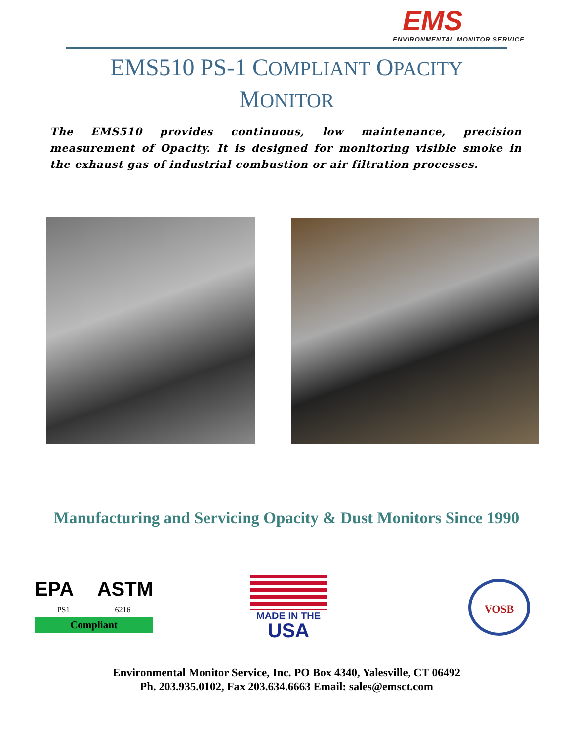EMS
ENVIRONMENTAL MONITOR SERVICE
EMS510 PS-1 COMPLIANT OPACITY
MONITOR
The EMS510 provides continuous, low maintenance, precision measurement of Opacity. It is designed for monitoring visible smoke in the exhaust gas of industrial combustion or air filtration processes.
Manufacturing and Servicing Opacity & Dust Monitors Since 1990
EPA ASTM
PS1 6216
Compliant
MADE IN THE
USA
VOSB
Environmental Monitor Service, Inc. PO Box 4340, Yalesville, CT 06492
Ph. 203.935.0102, Fax 203.634.6663 Email: sales@emsct.com